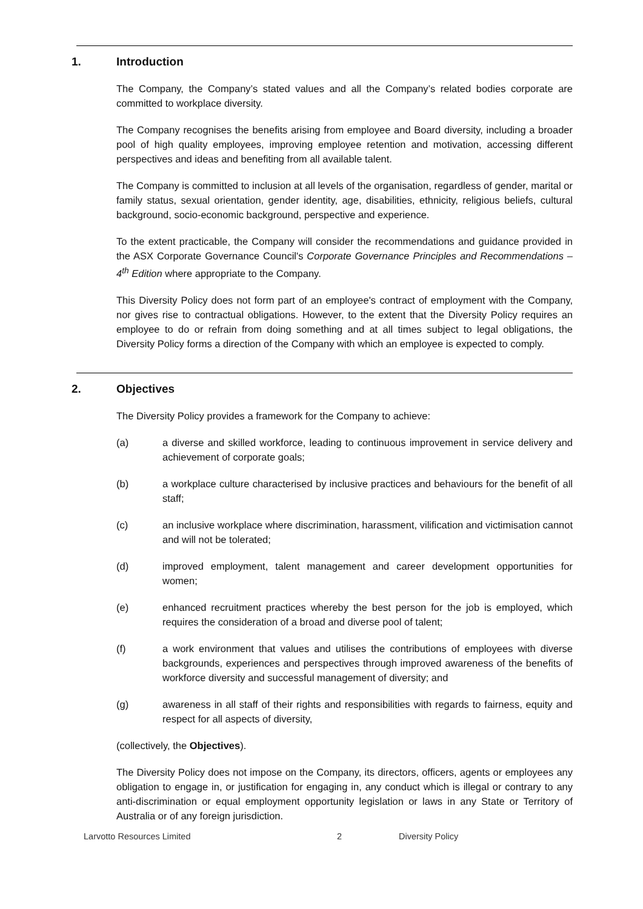1. Introduction
The Company, the Company’s stated values and all the Company’s related bodies corporate are committed to workplace diversity.
The Company recognises the benefits arising from employee and Board diversity, including a broader pool of high quality employees, improving employee retention and motivation, accessing different perspectives and ideas and benefiting from all available talent.
The Company is committed to inclusion at all levels of the organisation, regardless of gender, marital or family status, sexual orientation, gender identity, age, disabilities, ethnicity, religious beliefs, cultural background, socio-economic background, perspective and experience.
To the extent practicable, the Company will consider the recommendations and guidance provided in the ASX Corporate Governance Council's Corporate Governance Principles and Recommendations – 4<sup>th</sup> Edition where appropriate to the Company.
This Diversity Policy does not form part of an employee's contract of employment with the Company, nor gives rise to contractual obligations. However, to the extent that the Diversity Policy requires an employee to do or refrain from doing something and at all times subject to legal obligations, the Diversity Policy forms a direction of the Company with which an employee is expected to comply.
2. Objectives
The Diversity Policy provides a framework for the Company to achieve:
(a) a diverse and skilled workforce, leading to continuous improvement in service delivery and achievement of corporate goals;
(b) a workplace culture characterised by inclusive practices and behaviours for the benefit of all staff;
(c) an inclusive workplace where discrimination, harassment, vilification and victimisation cannot and will not be tolerated;
(d) improved employment, talent management and career development opportunities for women;
(e) enhanced recruitment practices whereby the best person for the job is employed, which requires the consideration of a broad and diverse pool of talent;
(f) a work environment that values and utilises the contributions of employees with diverse backgrounds, experiences and perspectives through improved awareness of the benefits of workforce diversity and successful management of diversity; and
(g) awareness in all staff of their rights and responsibilities with regards to fairness, equity and respect for all aspects of diversity,
(collectively, the Objectives).
The Diversity Policy does not impose on the Company, its directors, officers, agents or employees any obligation to engage in, or justification for engaging in, any conduct which is illegal or contrary to any anti-discrimination or equal employment opportunity legislation or laws in any State or Territory of Australia or of any foreign jurisdiction.
Larvotto Resources Limited 2 Diversity Policy